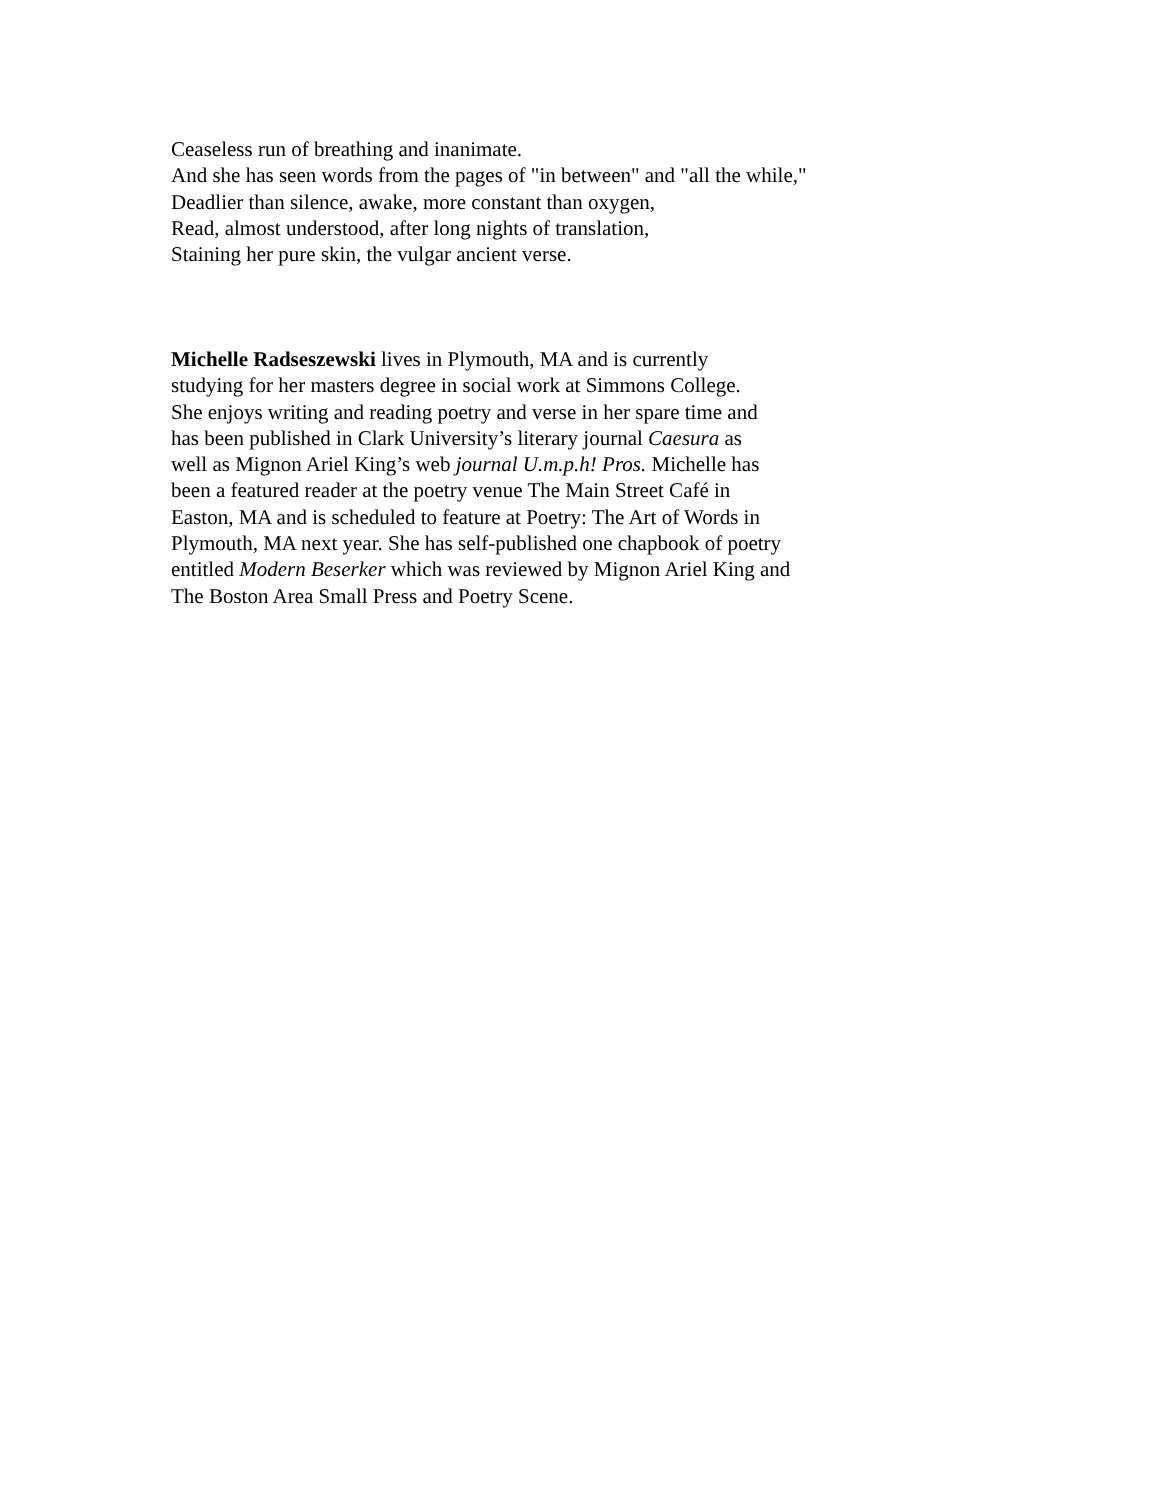Ceaseless run of breathing and inanimate.
And she has seen words from the pages of "in between" and "all the while,"
Deadlier than silence, awake, more constant than oxygen,
Read, almost understood, after long nights of translation,
Staining her pure skin, the vulgar ancient verse.
Michelle Radseszewski lives in Plymouth, MA and is currently
studying for her masters degree in social work at Simmons College.
She enjoys writing and reading poetry and verse in her spare time and
has been published in Clark University’s literary journal Caesura as
well as Mignon Ariel King’s web journal U.m.p.h! Pros. Michelle has
been a featured reader at the poetry venue The Main Street Café in
Easton, MA and is scheduled to feature at Poetry: The Art of Words in
Plymouth, MA next year. She has self-published one chapbook of poetry
entitled Modern Beserker which was reviewed by Mignon Ariel King and
The Boston Area Small Press and Poetry Scene.